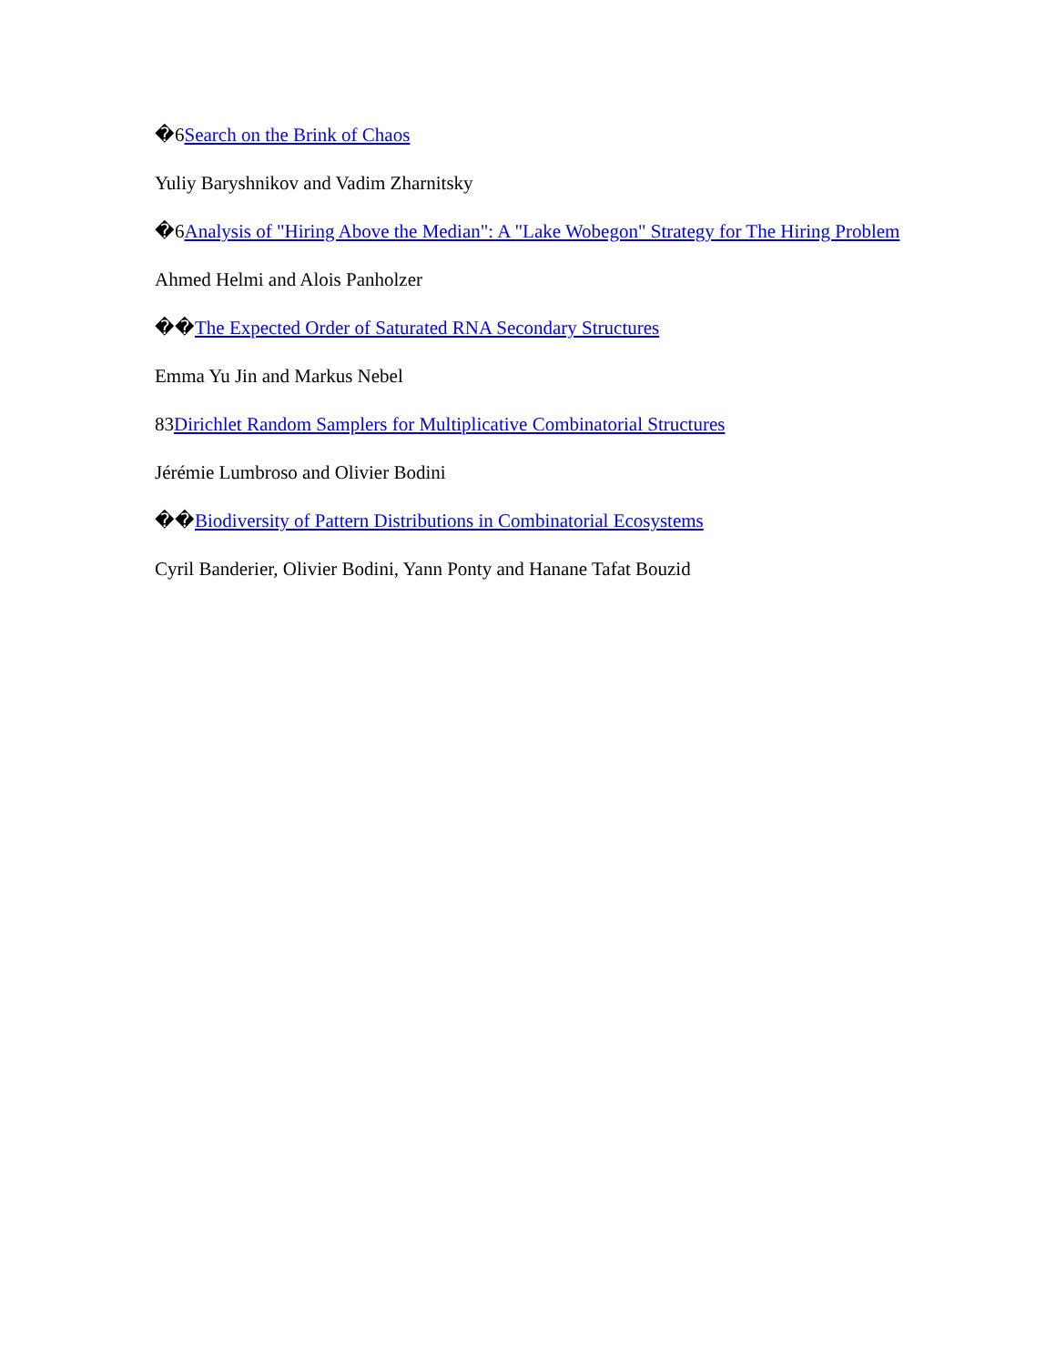�6Search on the Brink of Chaos
Yuliy Baryshnikov and Vadim Zharnitsky
�6Analysis of "Hiring Above the Median": A "Lake Wobegon" Strategy for The Hiring Problem
Ahmed Helmi and Alois Panholzer
��The Expected Order of Saturated RNA Secondary Structures
Emma Yu Jin and Markus Nebel
83Dirichlet Random Samplers for Multiplicative Combinatorial Structures
Jérémie Lumbroso and Olivier Bodini
��Biodiversity of Pattern Distributions in Combinatorial Ecosystems
Cyril Banderier, Olivier Bodini, Yann Ponty and Hanane Tafat Bouzid